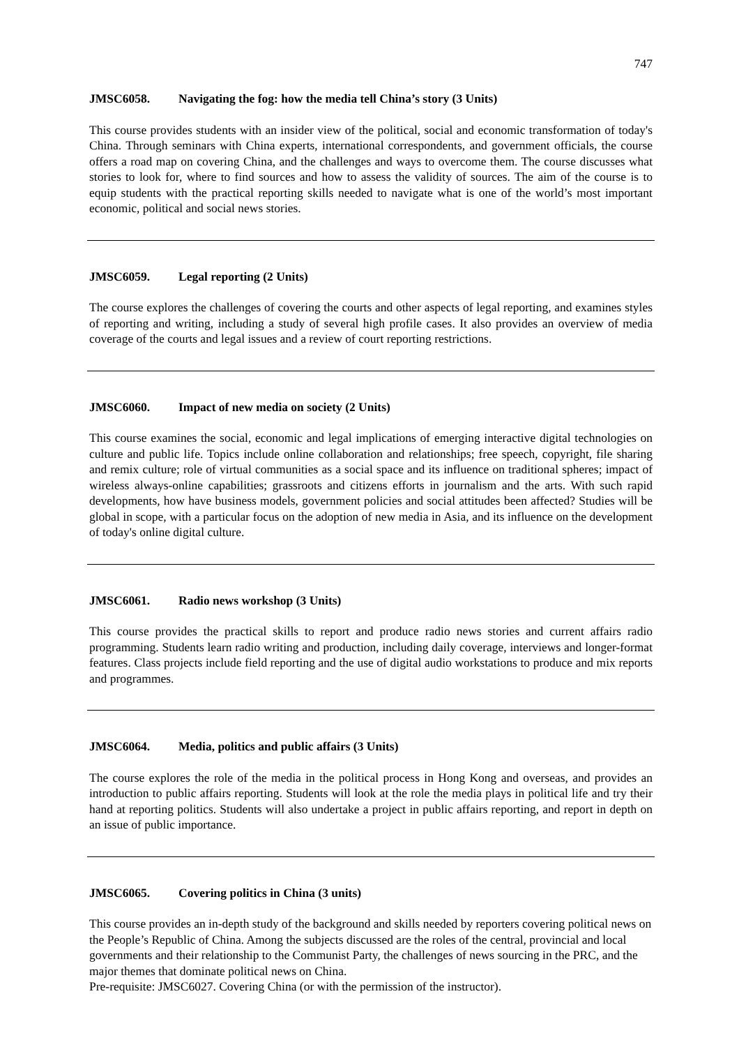747
JMSC6058. Navigating the fog: how the media tell China’s story (3 Units)
This course provides students with an insider view of the political, social and economic transformation of today's China. Through seminars with China experts, international correspondents, and government officials, the course offers a road map on covering China, and the challenges and ways to overcome them. The course discusses what stories to look for, where to find sources and how to assess the validity of sources. The aim of the course is to equip students with the practical reporting skills needed to navigate what is one of the world’s most important economic, political and social news stories.
JMSC6059. Legal reporting (2 Units)
The course explores the challenges of covering the courts and other aspects of legal reporting, and examines styles of reporting and writing, including a study of several high profile cases. It also provides an overview of media coverage of the courts and legal issues and a review of court reporting restrictions.
JMSC6060. Impact of new media on society (2 Units)
This course examines the social, economic and legal implications of emerging interactive digital technologies on culture and public life. Topics include online collaboration and relationships; free speech, copyright, file sharing and remix culture; role of virtual communities as a social space and its influence on traditional spheres; impact of wireless always-online capabilities; grassroots and citizens efforts in journalism and the arts. With such rapid developments, how have business models, government policies and social attitudes been affected? Studies will be global in scope, with a particular focus on the adoption of new media in Asia, and its influence on the development of today's online digital culture.
JMSC6061. Radio news workshop (3 Units)
This course provides the practical skills to report and produce radio news stories and current affairs radio programming. Students learn radio writing and production, including daily coverage, interviews and longer-format features. Class projects include field reporting and the use of digital audio workstations to produce and mix reports and programmes.
JMSC6064. Media, politics and public affairs (3 Units)
The course explores the role of the media in the political process in Hong Kong and overseas, and provides an introduction to public affairs reporting. Students will look at the role the media plays in political life and try their hand at reporting politics. Students will also undertake a project in public affairs reporting, and report in depth on an issue of public importance.
JMSC6065. Covering politics in China (3 units)
This course provides an in-depth study of the background and skills needed by reporters covering political news on the People’s Republic of China. Among the subjects discussed are the roles of the central, provincial and local governments and their relationship to the Communist Party, the challenges of news sourcing in the PRC, and the major themes that dominate political news on China.
Pre-requisite: JMSC6027. Covering China (or with the permission of the instructor).